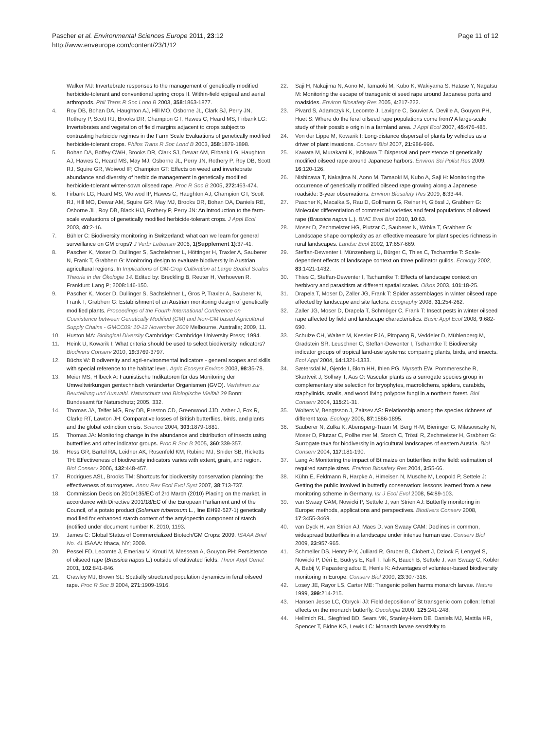Pascher et al. Environmental Sciences Europe 2011, 23:12
http://www.enveurope.com/content/23/1/12
Page 11 of 12
Walker MJ: Invertebrate responses to the management of genetically modified herbicide-tolerant and conventional spring crops II. Within-field epigeal and aerial arthropods. Phil Trans R Soc Lond B 2003, 358:1863-1877.
4. Roy DB, Bohan DA, Haughton AJ, Hill MO, Osborne JL, Clark SJ, Perry JN, Rothery P, Scott RJ, Brooks DR, Champion GT, Hawes C, Heard MS, Firbank LG: Invertebrates and vegetation of field margins adjacent to crops subject to contrasting herbicide regimes in the Farm Scale Evaluations of genetically modified herbicide-tolerant crops. Philos Trans R Soc Lond B 2003, 358:1879-1898.
5. Bohan DA, Boffey CWH, Brooks DR, Clark SJ, Dewar AM, Firbank LG, Haughton AJ, Hawes C, Heard MS, May MJ, Osborne JL, Perry JN, Rothery P, Roy DB, Scott RJ, Squire GR, Woiwod IP, Champion GT: Effects on weed and invertebrate abundance and diversity of herbicide management in genetically modified herbicide-tolerant winter-sown oilseed rape. Proc R Soc B 2005, 272:463-474.
6. Firbank LG, Heard MS, Woiwod IP, Hawes C, Haughton AJ, Champion GT, Scott RJ, Hill MO, Dewar AM, Squire GR, May MJ, Brooks DR, Bohan DA, Daniels RE, Osborne JL, Roy DB, Black HIJ, Rothery P, Perry JN: An introduction to the farm-scale evaluations of genetically modified herbicide-tolerant crops. J Appl Ecol 2003, 40:2-16.
7. Bühler C: Biodiversity monitoring in Switzerland: what can we learn for general surveillance on GM crops? J Verbr Lebensm 2006, 1(Supplement 1):37-41.
8. Pascher K, Moser D, Dullinger S, Sachslehner L, Höttinger H, Traxler A, Sauberer N, Frank T, Grabherr G: Monitoring design to evaluate biodiversity in Austrian agricultural regions. In Implications of GM-Crop Cultivation at Large Spatial Scales Theorie in der Ökologie 14. Edited by: Breckling B, Reuter H, Verhoeven R. Frankfurt: Lang P; 2008:146-150.
9. Pascher K, Moser D, Dullinger S, Sachslehner L, Gros P, Traxler A, Sauberer N, Frank T, Grabherr G: Establishment of an Austrian monitoring design of genetically modified plants. Proceedings of the Fourth International Conference on Coexistence between Genetically Modified (GM) and Non-GM based Agricultural Supply Chains - GMCC09: 10-12 November 2009 Melbourne, Australia; 2009, 11.
10. Huston MA: Biological Diversity Cambridge: Cambridge University Press; 1994.
11. Heink U, Kowarik I: What criteria should be used to select biodiversity indicators? Biodivers Conserv 2010, 19:3769-3797.
12. Büchs W: Biodiversity and agri-environmental indicators - general scopes and skills with special reference to the habitat level. Agric Ecosyst Environ 2003, 98:35-78.
13. Meier MS, Hilbeck A: Faunistische Indikatoren für das Monitoring der Umweltwirkungen gentechnisch veränderter Organismen (GVO). Verfahren zur Beurteilung und Auswahl. Naturschutz und Biologische Vielfalt 29 Bonn: Bundesamt für Naturschutz; 2005, 332.
14. Thomas JA, Telfer MG, Roy DB, Preston CD, Greenwood JJD, Asher J, Fox R, Clarke RT, Lawton JH: Comparative losses of British butterflies, birds, and plants and the global extinction crisis. Science 2004, 303:1879-1881.
15. Thomas JA: Monitoring change in the abundance and distribution of insects using butterflies and other indicator groups. Proc R Soc B 2005, 360:339-357.
16. Hess GR, Bartel RA, Leidner AK, Rosenfeld KM, Rubino MJ, Snider SB, Ricketts TH: Effectiveness of biodiversity indicators varies with extent, grain, and region. Biol Conserv 2006, 132:448-457.
17. Rodrigues ASL, Brooks TM: Shortcuts for biodiversity conservation planning: the effectiveness of surrogates. Annu Rev Ecol Evol Syst 2007, 38:713-737.
18. Commission Decision 2010/135/EC of 2rd March (2010) Placing on the market, in accordance with Directive 2001/18/EC of the European Parliament and of the Council, of a potato product (Solanum tuberosum L., line EH92-527-1) genetically modified for enhanced starch content of the amylopectin component of starch (notified under document number K. 2010, 1193.
19. James C: Global Status of Commercialized Biotech/GM Crops: 2009. ISAAA Brief No. 41 ISAAA: Ithaca, NY; 2009.
20. Pessel FD, Lecomte J, Emeriau V, Krouti M, Messean A, Gouyon PH: Persistence of oilseed rape (Brassica napus L.) outside of cultivated fields. Theor Appl Genet 2001, 102:841-846.
21. Crawley MJ, Brown SL: Spatially structured population dynamics in feral oilseed rape. Proc R Soc B 2004, 271:1909-1916.
22. Saji H, Nakajima N, Aono M, Tamaoki M, Kubo K, Wakiyama S, Hatase Y, Nagatsu M: Monitoring the escape of transgenic oilseed rape around Japanese ports and roadsides. Environ Biosafety Res 2005, 4:217-222.
23. Pivard S, Adamczyk K, Lecomte J, Lavigne C, Bouvier A, Deville A, Gouyon PH, Huet S: Where do the feral oilseed rape populations come from? A large-scale study of their possible origin in a farmland area. J Appl Ecol 2007, 45:476-485.
24. Von der Lippe M, Kowarik I: Long-distance dispersal of plants by vehicles as a driver of plant invasions. Conserv Biol 2007, 21:986-996.
25. Kawata M, Murakami K, Ishikawa T: Dispersal and persistence of genetically modified oilseed rape around Japanese harbors. Environ Sci Pollut Res 2009, 16:120-126.
26. Nishizawa T, Nakajima N, Aono M, Tamaoki M, Kubo A, Saji H: Monitoring the occurrence of genetically modified oilseed rape growing along a Japanese roadside: 3-year observations. Environ Biosafety Res 2009, 8:33-44.
27. Pascher K, Macalka S, Rau D, Gollmann G, Reiner H, Glössl J, Grabherr G: Molecular differentiation of commercial varieties and feral populations of oilseed rape (Brassica napus L.). BMC Evol Biol 2010, 10:63.
28. Moser D, Zechmeister HG, Plutzar C, Sauberer N, Wrbka T, Grabherr G: Landscape shape complexity as an effective measure for plant species richness in rural landscapes. Landsc Ecol 2002, 17:657-669.
29. Steffan-Dewenter I, Münzenberg U, Bürger C, Thies C, Tscharntke T: Scale-dependent effects of landscape context on three pollinator guilds. Ecology 2002, 83:1421-1432.
30. Thies C, Steffan-Dewenter I, Tscharntke T: Effects of landscape context on herbivory and parasitism at different spatial scales. Oikos 2003, 101:18-25.
31. Drapela T, Moser D, Zaller JG, Frank T: Spider assemblages in winter oilseed rape affected by landscape and site factors. Ecography 2008, 31:254-262.
32. Zaller JG, Moser D, Drapela T, Schmöger C, Frank T: Insect pests in winter oilseed rape affected by field and landscape characteristics. Basic Appl Ecol 2008, 9:682-690.
33. Schulze CH, Waltert M, Kessler PJA, Pitopang R, Veddeler D, Mühlenberg M, Gradstein SR, Leuschner C, Steffan-Dewenter I, Tscharntke T: Biodiversity indicator groups of tropical land-use systems: comparing plants, birds, and insects. Ecol Appl 2004, 14:1321-1333.
34. Sætersdal M, Gjerde I, Blom HH, Ihlen PG, Myrseth EW, Pommeresche R, Skartveit J, Solhøy T, Aas O: Vascular plants as a surrogate species group in complementary site selection for bryophytes, macrolichens, spiders, carabids, staphylinids, snails, and wood living polypore fungi in a northern forest. Biol Conserv 2004, 115:21-31.
35. Wolters V, Bengtsson J, Zaitsev AS: Relationship among the species richness of different taxa. Ecology 2006, 87:1886-1895.
36. Sauberer N, Zulka K, Abensperg-Traun M, Berg H-M, Bieringer G, Milasowszky N, Moser D, Plutzar C, Pollheimer M, Storch C, Tröstl R, Zechmeister H, Grabherr G: Surrogate taxa for biodiversity in agricultural landscapes of eastern Austria. Biol Conserv 2004, 117:181-190.
37. Lang A: Monitoring the impact of Bt maize on butterflies in the field: estimation of required sample sizes. Environ Biosafety Res 2004, 3:55-66.
38. Kühn E, Feldmann R, Harpke A, Himeisen N, Musche M, Leopold P, Settele J: Getting the public involved in butterfly conservation: lessons learned from a new monitoring scheme in Germany. Isr J Ecol Evol 2008, 54:89-103.
39. van Swaay CAM, Nowicki P, Settele J, van Strien AJ: Butterfly monitoring in Europe: methods, applications and perspectives. Biodivers Conserv 2008, 17:3455-3469.
40. van Dyck H, van Strien AJ, Maes D, van Swaay CAM: Declines in common, widespread butterflies in a landscape under intense human use. Conserv Biol 2009, 23:957-965.
41. Schmeller DS, Henry P-Y, Julliard R, Gruber B, Clobert J, Dziock F, Lengyel S, Nowicki P, Déri E, Budrys E, Kull T, Tali K, Bauch B, Settele J, van Swaay C, Kobler A, Babij V, Papastergiadou E, Henle K: Advantages of volunteer-based biodiversity monitoring in Europe. Conserv Biol 2009, 23:307-316.
42. Losey JE, Rayor LS, Carter ME: Trangenic pollen harms monarch larvae. Nature 1999, 399:214-215.
43. Hansen Jesse LC, Obrycki JJ: Field deposition of Bt transgenic corn pollen: lethal effects on the monarch butterfly. Oecologia 2000, 125:241-248.
44. Hellmich RL, Siegfried BD, Sears MK, Stanley-Horn DE, Daniels MJ, Mattila HR, Spencer T, Bidne KG, Lewis LC: Monarch larvae sensitivity to